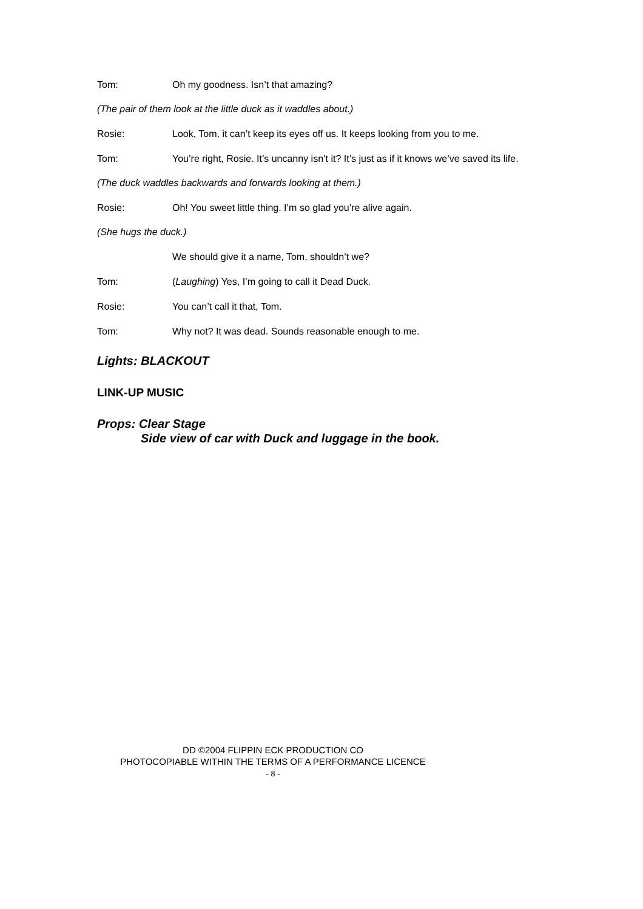Tom: Oh my goodness. Isn’t that amazing?
(The pair of them look at the little duck as it waddles about.)
Rosie: Look, Tom, it can’t keep its eyes off us. It keeps looking from you to me.
Tom: You’re right, Rosie. It’s uncanny isn’t it? It’s just as if it knows we’ve saved its life.
(The duck waddles backwards and forwards looking at them.)
Rosie: Oh! You sweet little thing. I’m so glad you’re alive again.
(She hugs the duck.)
We should give it a name, Tom, shouldn’t we?
Tom: (Laughing) Yes, I’m going to call it Dead Duck.
Rosie: You can’t call it that, Tom.
Tom: Why not? It was dead. Sounds reasonable enough to me.
Lights: BLACKOUT
LINK-UP MUSIC
Props: Clear Stage
Side view of car with Duck and luggage in the book.
DD ©2004 FLIPPIN ECK PRODUCTION CO
PHOTOCOPIABLE WITHIN THE TERMS OF A PERFORMANCE LICENCE
- 8 -